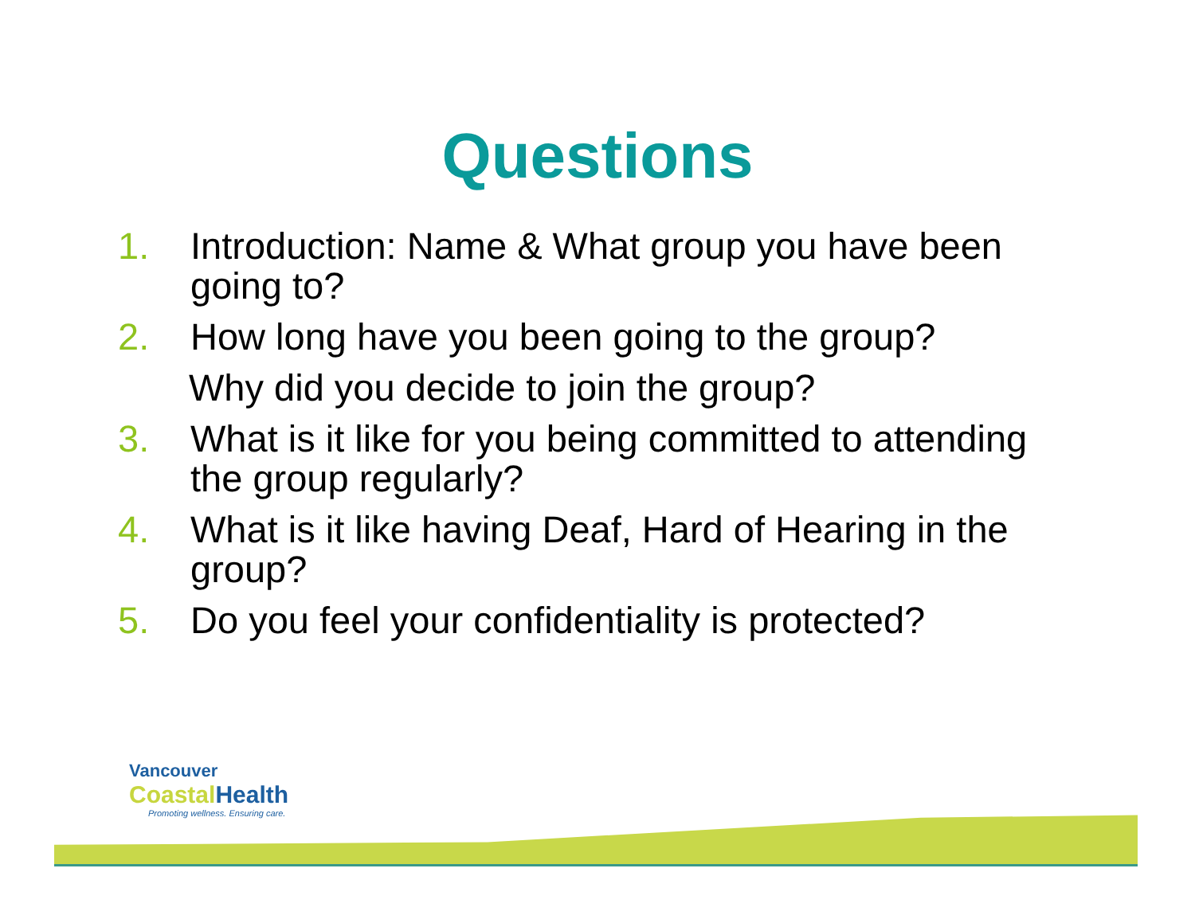Questions
1. Introduction: Name & What group you have been going to?
2. How long have you been going to the group?
Why did you decide to join the group?
3. What is it like for you being committed to attending the group regularly?
4. What is it like having Deaf, Hard of Hearing in the group?
5. Do you feel your confidentiality is protected?
Vancouver
CoastalHealth
Promoting wellness. Ensuring care.